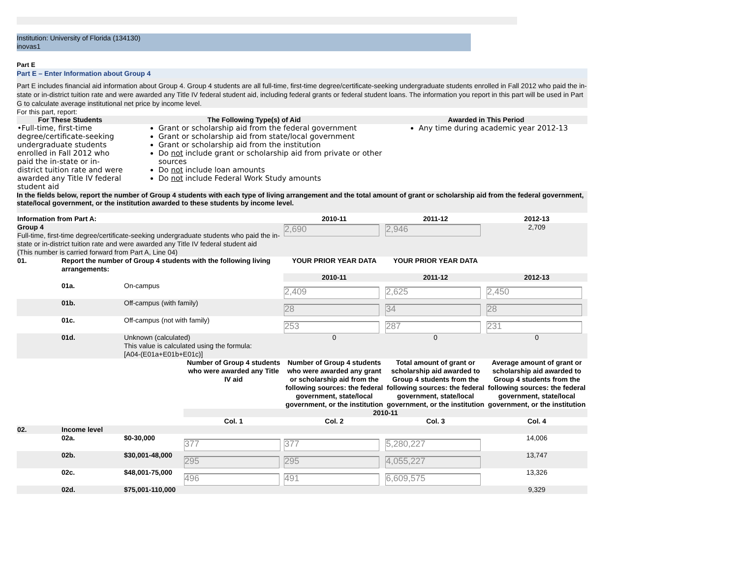Institution: University of Florida (134130)
inovas1
Part E
Part E – Enter Information about Group 4
Part E includes financial aid information about Group 4. Group 4 students are all full-time, first-time degree/certificate-seeking undergraduate students enrolled in Fall 2012 who paid the in-state or in-district tuition rate and were awarded any Title IV federal student aid, including federal grants or federal student loans. The information you report in this part will be used in Part G to calculate average institutional net price by income level.
For this part, report:
| For These Students | The Following Type(s) of Aid | Awarded in This Period |
| --- | --- | --- |
| •Full-time, first-time degree/certificate-seeking undergraduate students enrolled in Fall 2012 who paid the in-state or in-district tuition rate and were awarded any Title IV federal student aid | Grant or scholarship aid from the federal government Grant or scholarship aid from state/local government Grant or scholarship aid from the institution Do not include grant or scholarship aid from private or other sources Do not include loan amounts Do not include Federal Work Study amounts | Any time during academic year 2012-13 |
In the fields below, report the number of Group 4 students with each type of living arrangement and the total amount of grant or scholarship aid from the federal government, state/local government, or the institution awarded to these students by income level.
| Information from Part A: | | | | 2010-11 | 2011-12 | 2012-13 |
| Group 4 Full-time, first-time degree/certificate-seeking undergraduate students who paid the in-state or in-district tuition rate and were awarded any Title IV federal student aid (This number is carried forward from Part A, Line 04) | | | | 2,690 | 2,946 | 2,709 |
| 01. | Report the number of Group 4 students with the following living arrangements: | | | YOUR PRIOR YEAR DATA | YOUR PRIOR YEAR DATA | |
| | | | | 2010-11 | 2011-12 | 2012-13 |
| | 01a. | On-campus | | 2,409 | 2,625 | 2,450 |
| | 01b. | Off-campus (with family) | | 28 | 34 | 28 |
| | 01c. | Off-campus (not with family) | | 253 | 287 | 231 |
| | 01d. | Unknown (calculated) This value is calculated using the formula: [A04-(E01a+E01b+E01c)] | | 0 | 0 | 0 |
| | | | Number of Group 4 students who were awarded any Title IV aid | Number of Group 4 students who were awarded any grant or scholarship aid from the following sources: the federal government, state/local government, or the institution | Total amount of grant or scholarship aid awarded to Group 4 students from the following sources: the federal government, state/local government, or the institution | Average amount of grant or scholarship aid awarded to Group 4 students from the following sources: the federal government, state/local government, or the institution |
| | | | 2010-11 | | | |
| | | | Col. 1 | Col. 2 | Col. 3 | Col. 4 |
| 02. | Income level | | | | | |
| | 02a. | $0-30,000 | 377 | 377 | 5,280,227 | 14,006 |
| | 02b. | $30,001-48,000 | 295 | 295 | 4,055,227 | 13,747 |
| | 02c. | $48,001-75,000 | 496 | 491 | 6,609,575 | 13,326 |
| | 02d. | $75,001-110,000 | | | | 9,329 |